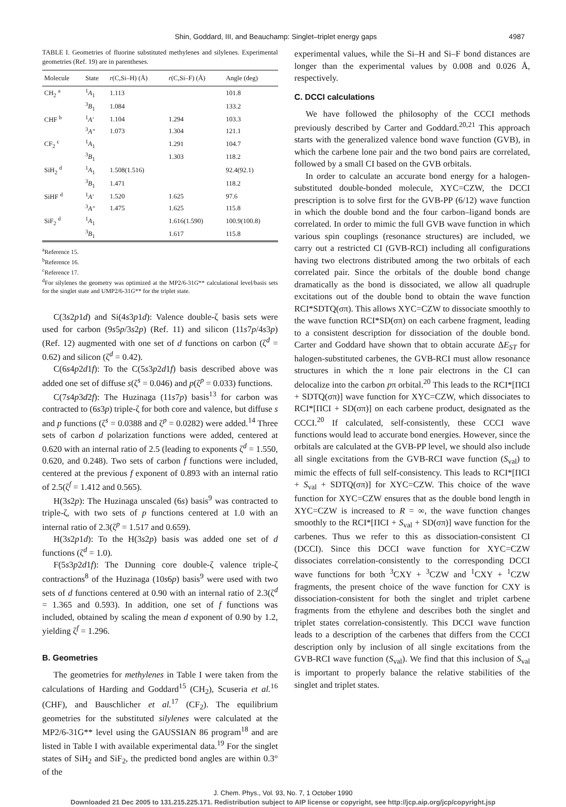Shin, Goddard, III, and Beauchamp: Singlet–triplet energy gaps 4987
TABLE I. Geometries of fluorine substituted methylenes and silylenes. Experimental geometries (Ref. 19) are in parentheses.
| Molecule | State | r (C,Si–H) (Å) | r (C,Si–F) (Å) | Angle (deg) |
| --- | --- | --- | --- | --- |
| CH<sub>2</sub> <sup>a</sup> | <sup>1</sup> A<sub>1</sub> | 1.113 | | 101.8 |
| | <sup>3</sup> B<sub>1</sub> | 1.084 | | 133.2 |
| CHF <sup>b</sup> | <sup>1</sup> A′ | 1.104 | 1.294 | 103.3 |
| | <sup>3</sup> A″ | 1.073 | 1.304 | 121.1 |
| CF<sub>2</sub> <sup>c</sup> | <sup>1</sup> A<sub>1</sub> | | 1.291 | 104.7 |
| | <sup>3</sup> B<sub>1</sub> | | 1.303 | 118.2 |
| SiH<sub>2</sub> <sup>d</sup> | <sup>1</sup> A<sub>1</sub> | 1.508(1.516) | | 92.4(92.1) |
| | <sup>3</sup> B<sub>1</sub> | 1.471 | | 118.2 |
| SiHF <sup>d</sup> | <sup>1</sup> A′ | 1.520 | 1.625 | 97.6 |
| | <sup>3</sup> A″ | 1.475 | 1.625 | 115.8 |
| SiF<sub>2</sub> <sup>d</sup> | <sup>1</sup> A<sub>1</sub> | | 1.616(1.590) | 100.9(100.8) |
| | <sup>3</sup> B<sub>1</sub> | | 1.617 | 115.8 |
<sup>a</sup> Reference 15.
<sup>b</sup> Reference 16.
<sup>c</sup> Reference 17.
<sup>d</sup> For silylenes the geometry was optimized at the MP2/6-31G** calculational level/basis sets for the singlet state and UMP2/6-31G** for the triplet state.
C(3s2p1d) and Si(4s3p1d): Valence double-ζ basis sets were used for carbon (9s5p/3s2p) (Ref. 11) and silicon (11s7p/4s3p) (Ref. 12) augmented with one set of d functions on carbon (ζ<sup>d</sup> = 0.62) and silicon (ζ<sup>d</sup> = 0.42).
C(6s4p2d1f): To the C(5s3p2d1f) basis described above was added one set of diffuse s(ζ<sup>s</sup> = 0.046) and p(ζ<sup>p</sup> = 0.033) functions.
C(7s4p3d2f): The Huzinaga (11s7p) basis<sup>13</sup> for carbon was contracted to (6s3p) triple-ζ for both core and valence, but diffuse s and p functions (ζ<sup>s</sup> = 0.0388 and ζ<sup>p</sup> = 0.0282) were added.<sup>14</sup> Three sets of carbon d polarization functions were added, centered at 0.620 with an internal ratio of 2.5 (leading to exponents ζ<sup>d</sup> = 1.550, 0.620, and 0.248). Two sets of carbon f functions were included, centered at the previous f exponent of 0.893 with an internal ratio of 2.5(ζ<sup>f</sup> = 1.412 and 0.565).
H(3s2p): The Huzinaga unscaled (6s) basis<sup>9</sup> was contracted to triple-ζ, with two sets of p functions centered at 1.0 with an internal ratio of 2.3(ζ<sup>p</sup> = 1.517 and 0.659).
H(3s2p1d): To the H(3s2p) basis was added one set of d functions (ζ<sup>d</sup> = 1.0).
F(5s3p2d1f): The Dunning core double-ζ valence triple-ζ contractions<sup>8</sup> of the Huzinaga (10s6p) basis<sup>9</sup> were used with two sets of d functions centered at 0.90 with an internal ratio of 2.3(ζ<sup>d</sup> = 1.365 and 0.593). In addition, one set of f functions was included, obtained by scaling the mean d exponent of 0.90 by 1.2, yielding ζ<sup>f</sup> = 1.296.
B. Geometries
The geometries for methylenes in Table I were taken from the calculations of Harding and Goddard<sup>15</sup> (CH<sub>2</sub>), Scuseria et al.<sup>16</sup> (CHF), and Bauschlicher et al.<sup>17</sup> (CF<sub>2</sub>). The equilibrium geometries for the substituted silylenes were calculated at the MP2/6-31G** level using the GAUSSIAN 86 program<sup>18</sup> and are listed in Table I with available experimental data.<sup>19</sup> For the singlet states of SiH<sub>2</sub> and SiF<sub>2</sub>, the predicted bond angles are within 0.3° of the
experimental values, while the Si–H and Si–F bond distances are longer than the experimental values by 0.008 and 0.026 Å, respectively.
C. DCCI calculations
We have followed the philosophy of the CCCI methods previously described by Carter and Goddard.<sup>20,21</sup> This approach starts with the generalized valence bond wave function (GVB), in which the carbene lone pair and the two bond pairs are correlated, followed by a small CI based on the GVB orbitals.
In order to calculate an accurate bond energy for a halogen-substituted double-bonded molecule, XYC=CZW, the DCCI prescription is to solve first for the GVB-PP (6/12) wave function in which the double bond and the four carbon–ligand bonds are correlated. In order to mimic the full GVB wave function in which various spin couplings (resonance structures) are included, we carry out a restricted CI (GVB-RCI) including all configurations having two electrons distributed among the two orbitals of each correlated pair. Since the orbitals of the double bond change dramatically as the bond is dissociated, we allow all quadruple excitations out of the double bond to obtain the wave function RCI*SDTQ(σπ). This allows XYC=CZW to dissociate smoothly to the wave function RCI*SD(σπ) on each carbene fragment, leading to a consistent description for dissociation of the double bond. Carter and Goddard have shown that to obtain accurate ΔE<sub>ST</sub> for halogen-substituted carbenes, the GVB-RCI must allow resonance structures in which the π lone pair electrons in the CI can delocalize into the carbon pπ orbital.<sup>20</sup> This leads to the RCI*[ΠCI + SDTQ(σπ)] wave function for XYC=CZW, which dissociates to RCI*[ΠCI + SD(σπ)] on each carbene product, designated as the CCCI.<sup>20</sup> If calculated, self-consistently, these CCCI wave functions would lead to accurate bond energies. However, since the orbitals are calculated at the GVB-PP level, we should also include all single excitations from the GVB-RCI wave function (S<sub>val</sub>) to mimic the effects of full self-consistency. This leads to RCI*[ΠCI + S<sub>val</sub> + SDTQ(σπ)] for XYC=CZW. This choice of the wave function for XYC=CZW ensures that as the double bond length in XYC=CZW is increased to R = ∞, the wave function changes smoothly to the RCI*[ΠCI + S<sub>val</sub> + SD(σπ)] wave function for the carbenes. Thus we refer to this as dissociation-consistent CI (DCCI). Since this DCCI wave function for XYC=CZW dissociates correlation-consistently to the corresponding DCCI wave functions for both <sup>3</sup>CXY + <sup>3</sup>CZW and <sup>1</sup>CXY + <sup>1</sup>CZW fragments, the present choice of the wave function for CXY is dissociation-consistent for both the singlet and triplet carbene fragments from the ethylene and describes both the singlet and triplet states correlation-consistently. This DCCI wave function leads to a description of the carbenes that differs from the CCCI description only by inclusion of all single excitations from the GVB-RCI wave function (S<sub>val</sub>). We find that this inclusion of S<sub>val</sub> is important to properly balance the relative stabilities of the singlet and triplet states.
J. Chem. Phys., Vol. 93, No. 7, 1 October 1990
Downloaded 21 Dec 2005 to 131.215.225.171. Redistribution subject to AIP license or copyright, see http://jcp.aip.org/jcp/copyright.jsp